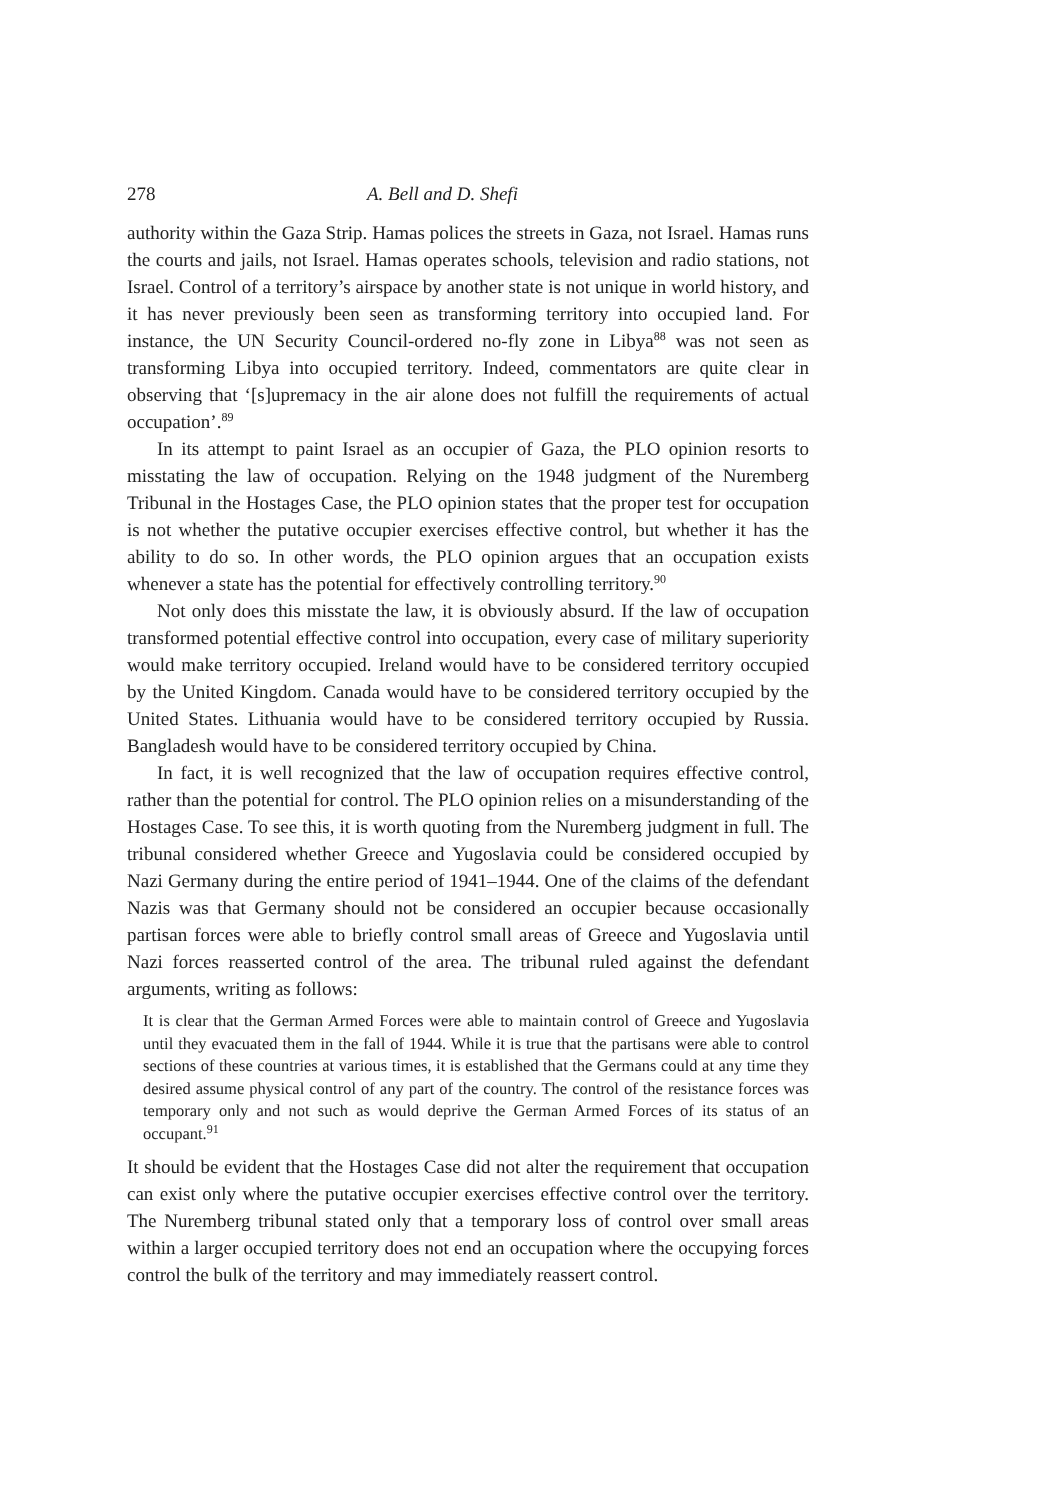278 A. Bell and D. Shefi
authority within the Gaza Strip. Hamas polices the streets in Gaza, not Israel. Hamas runs the courts and jails, not Israel. Hamas operates schools, television and radio stations, not Israel. Control of a territory’s airspace by another state is not unique in world history, and it has never previously been seen as transforming territory into occupied land. For instance, the UN Security Council-ordered no-fly zone in Libya<sup>88</sup> was not seen as transforming Libya into occupied territory. Indeed, commentators are quite clear in observing that ‘[s]upremacy in the air alone does not fulfill the requirements of actual occupation’.<sup>89</sup>
In its attempt to paint Israel as an occupier of Gaza, the PLO opinion resorts to misstating the law of occupation. Relying on the 1948 judgment of the Nuremberg Tribunal in the Hostages Case, the PLO opinion states that the proper test for occupation is not whether the putative occupier exercises effective control, but whether it has the ability to do so. In other words, the PLO opinion argues that an occupation exists whenever a state has the potential for effectively controlling territory.<sup>90</sup>
Not only does this misstate the law, it is obviously absurd. If the law of occupation transformed potential effective control into occupation, every case of military superiority would make territory occupied. Ireland would have to be considered territory occupied by the United Kingdom. Canada would have to be considered territory occupied by the United States. Lithuania would have to be considered territory occupied by Russia. Bangladesh would have to be considered territory occupied by China.
In fact, it is well recognized that the law of occupation requires effective control, rather than the potential for control. The PLO opinion relies on a misunderstanding of the Hostages Case. To see this, it is worth quoting from the Nuremberg judgment in full. The tribunal considered whether Greece and Yugoslavia could be considered occupied by Nazi Germany during the entire period of 1941–1944. One of the claims of the defendant Nazis was that Germany should not be considered an occupier because occasionally partisan forces were able to briefly control small areas of Greece and Yugoslavia until Nazi forces reasserted control of the area. The tribunal ruled against the defendant arguments, writing as follows:
It is clear that the German Armed Forces were able to maintain control of Greece and Yugoslavia until they evacuated them in the fall of 1944. While it is true that the partisans were able to control sections of these countries at various times, it is established that the Germans could at any time they desired assume physical control of any part of the country. The control of the resistance forces was temporary only and not such as would deprive the German Armed Forces of its status of an occupant.<sup>91</sup>
It should be evident that the Hostages Case did not alter the requirement that occupation can exist only where the putative occupier exercises effective control over the territory. The Nuremberg tribunal stated only that a temporary loss of control over small areas within a larger occupied territory does not end an occupation where the occupying forces control the bulk of the territory and may immediately reassert control.